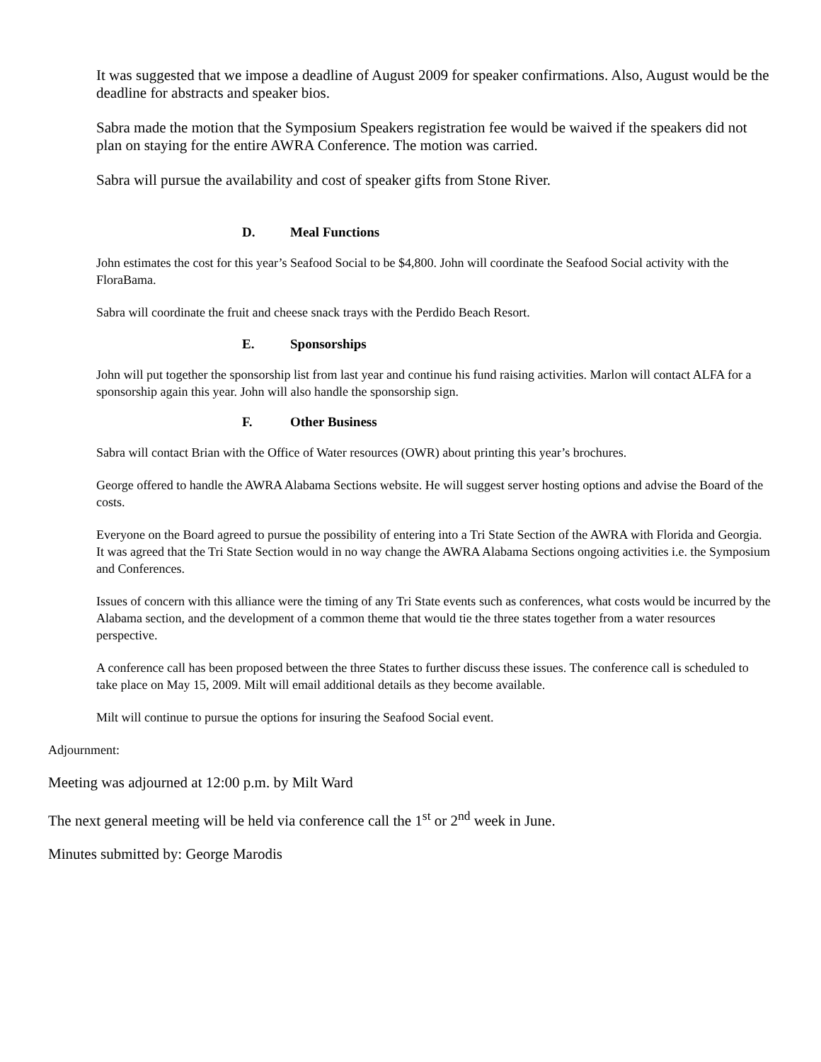It was suggested that we impose a deadline of August 2009 for speaker confirmations. Also, August would be the deadline for abstracts and speaker bios.
Sabra made the motion that the Symposium Speakers registration fee would be waived if the speakers did not plan on staying for the entire AWRA Conference. The motion was carried.
Sabra will pursue the availability and cost of speaker gifts from Stone River.
D. Meal Functions
John estimates the cost for this year’s Seafood Social to be $4,800. John will coordinate the Seafood Social activity with the FloraBama.
Sabra will coordinate the fruit and cheese snack trays with the Perdido Beach Resort.
E. Sponsorships
John will put together the sponsorship list from last year and continue his fund raising activities. Marlon will contact ALFA for a sponsorship again this year. John will also handle the sponsorship sign.
F. Other Business
Sabra will contact Brian with the Office of Water resources (OWR) about printing this year’s brochures.
George offered to handle the AWRA Alabama Sections website. He will suggest server hosting options and advise the Board of the costs.
Everyone on the Board agreed to pursue the possibility of entering into a Tri State Section of the AWRA with Florida and Georgia. It was agreed that the Tri State Section would in no way change the AWRA Alabama Sections ongoing activities i.e. the Symposium and Conferences.
Issues of concern with this alliance were the timing of any Tri State events such as conferences, what costs would be incurred by the Alabama section, and the development of a common theme that would tie the three states together from a water resources perspective.
A conference call has been proposed between the three States to further discuss these issues. The conference call is scheduled to take place on May 15, 2009. Milt will email additional details as they become available.
Milt will continue to pursue the options for insuring the Seafood Social event.
Adjournment:
Meeting was adjourned at 12:00 p.m. by Milt Ward
The next general meeting will be held via conference call the 1<sup>st</sup> or 2<sup>nd</sup> week in June.
Minutes submitted by: George Marodis